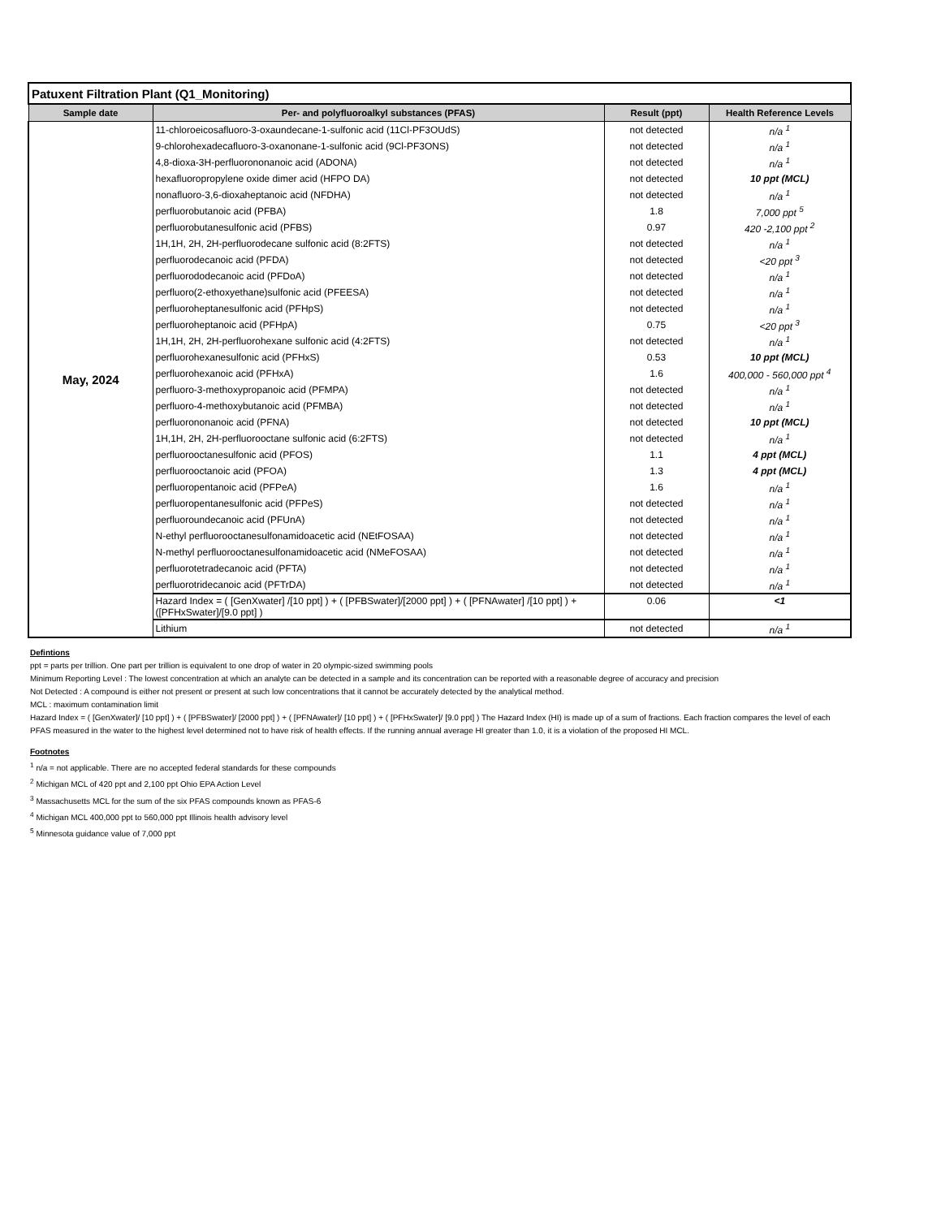| Patuxent Filtration Plant (Q1_Monitoring) | | | |
| Sample date | Per- and polyfluoroalkyl substances (PFAS) | Result (ppt) | Health Reference Levels |
| May, 2024 | 11-chloroeicosafluoro-3-oxaundecane-1-sulfonic acid (11Cl-PF3OUdS) | not detected | n/a <sup>1</sup> |
| | 9-chlorohexadecafluoro-3-oxanonane-1-sulfonic acid (9Cl-PF3ONS) | not detected | n/a <sup>1</sup> |
| | 4,8-dioxa-3H-perfluorononanoic acid (ADONA) | not detected | n/a <sup>1</sup> |
| | hexafluoropropylene oxide dimer acid (HFPO DA) | not detected | 10 ppt (MCL) |
| | nonafluoro-3,6-dioxaheptanoic acid (NFDHA) | not detected | n/a <sup>1</sup> |
| | perfluorobutanoic acid (PFBA) | 1.8 | 7,000 ppt <sup>5</sup> |
| | perfluorobutanesulfonic acid (PFBS) | 0.97 | 420 -2,100 ppt <sup>2</sup> |
| | 1H,1H, 2H, 2H-perfluorodecane sulfonic acid (8:2FTS) | not detected | n/a <sup>1</sup> |
| | perfluorodecanoic acid (PFDA) | not detected | <20 ppt <sup>3</sup> |
| | perfluorododecanoic acid (PFDoA) | not detected | n/a <sup>1</sup> |
| | perfluoro(2-ethoxyethane)sulfonic acid (PFEESA) | not detected | n/a <sup>1</sup> |
| | perfluoroheptanesulfonic acid (PFHpS) | not detected | n/a <sup>1</sup> |
| | perfluoroheptanoic acid (PFHpA) | 0.75 | <20 ppt <sup>3</sup> |
| | 1H,1H, 2H, 2H-perfluorohexane sulfonic acid (4:2FTS) | not detected | n/a <sup>1</sup> |
| | perfluorohexanesulfonic acid (PFHxS) | 0.53 | 10 ppt (MCL) |
| | perfluorohexanoic acid (PFHxA) | 1.6 | 400,000 - 560,000 ppt <sup>4</sup> |
| | perfluoro-3-methoxypropanoic acid (PFMPA) | not detected | n/a <sup>1</sup> |
| | perfluoro-4-methoxybutanoic acid (PFMBA) | not detected | n/a <sup>1</sup> |
| | perfluorononanoic acid (PFNA) | not detected | 10 ppt (MCL) |
| | 1H,1H, 2H, 2H-perfluorooctane sulfonic acid (6:2FTS) | not detected | n/a <sup>1</sup> |
| | perfluorooctanesulfonic acid (PFOS) | 1.1 | 4 ppt (MCL) |
| | perfluorooctanoic acid (PFOA) | 1.3 | 4 ppt (MCL) |
| | perfluoropentanoic acid (PFPeA) | 1.6 | n/a <sup>1</sup> |
| | perfluoropentanesulfonic acid (PFPeS) | not detected | n/a <sup>1</sup> |
| | perfluoroundecanoic acid (PFUnA) | not detected | n/a <sup>1</sup> |
| | N-ethyl perfluorooctanesulfonamidoacetic acid (NEtFOSAA) | not detected | n/a <sup>1</sup> |
| | N-methyl perfluorooctanesulfonamidoacetic acid (NMeFOSAA) | not detected | n/a <sup>1</sup> |
| | perfluorotetradecanoic acid (PFTA) | not detected | n/a <sup>1</sup> |
| | perfluorotridecanoic acid (PFTrDA) | not detected | n/a <sup>1</sup> |
| | Hazard Index = ( [GenXwater] /[10 ppt] ) + ( [PFBSwater]/[2000 ppt] ) + ( [PFNAwater] /[10 ppt] ) + ([PFHxSwater]/[9.0 ppt] ) | 0.06 | <1 |
| | Lithium | not detected | n/a <sup>1</sup> |
Defintions
ppt = parts per trillion. One part per trillion is equivalent to one drop of water in 20 olympic-sized swimming pools
Minimum Reporting Level : The lowest concentration at which an analyte can be detected in a sample and its concentration can be reported with a reasonable degree of accuracy and precision
Not Detected : A compound is either not present or present at such low concentrations that it cannot be accurately detected by the analytical method.
MCL : maximum contamination limit
Hazard Index = ( [GenXwater]/ [10 ppt] ) + ( [PFBSwater]/ [2000 ppt] ) + ( [PFNAwater]/ [10 ppt] ) + ( [PFHxSwater]/ [9.0 ppt] ) The Hazard Index (HI) is made up of a sum of fractions. Each fraction compares the level of each PFAS measured in the water to the highest level determined not to have risk of health effects. If the running annual average HI greater than 1.0, it is a violation of the proposed HI MCL.
Footnotes
<sup>1</sup> n/a = not applicable. There are no accepted federal standards for these compounds
<sup>2</sup> Michigan MCL of 420 ppt and 2,100 ppt Ohio EPA Action Level
<sup>3</sup> Massachusetts MCL for the sum of the six PFAS compounds known as PFAS-6
<sup>4</sup> Michigan MCL 400,000 ppt to 560,000 ppt Illinois health advisory level
<sup>5</sup> Minnesota guidance value of 7,000 ppt